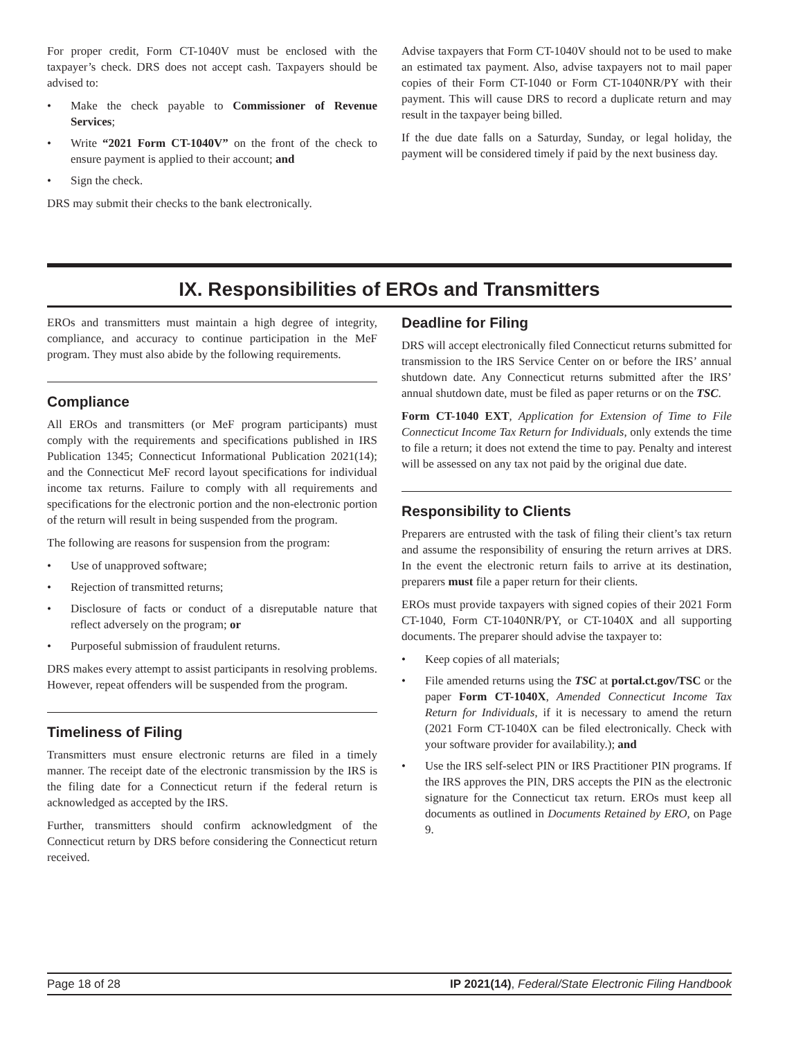For proper credit, Form CT-1040V must be enclosed with the taxpayer’s check. DRS does not accept cash. Taxpayers should be advised to:
• Make the check payable to Commissioner of Revenue Services;
• Write “2021 Form CT-1040V” on the front of the check to ensure payment is applied to their account; and
• Sign the check.
DRS may submit their checks to the bank electronically.
Advise taxpayers that Form CT-1040V should not to be used to make an estimated tax payment. Also, advise taxpayers not to mail paper copies of their Form CT-1040 or Form CT-1040NR/PY with their payment. This will cause DRS to record a duplicate return and may result in the taxpayer being billed.
If the due date falls on a Saturday, Sunday, or legal holiday, the payment will be considered timely if paid by the next business day.
IX. Responsibilities of EROs and Transmitters
EROs and transmitters must maintain a high degree of integrity, compliance, and accuracy to continue participation in the MeF program. They must also abide by the following requirements.
Compliance
All EROs and transmitters (or MeF program participants) must comply with the requirements and specifications published in IRS Publication 1345; Connecticut Informational Publication 2021(14); and the Connecticut MeF record layout specifications for individual income tax returns. Failure to comply with all requirements and specifications for the electronic portion and the non-electronic portion of the return will result in being suspended from the program.
The following are reasons for suspension from the program:
• Use of unapproved software;
• Rejection of transmitted returns;
• Disclosure of facts or conduct of a disreputable nature that reflect adversely on the program; or
• Purposeful submission of fraudulent returns.
DRS makes every attempt to assist participants in resolving problems. However, repeat offenders will be suspended from the program.
Timeliness of Filing
Transmitters must ensure electronic returns are filed in a timely manner. The receipt date of the electronic transmission by the IRS is the filing date for a Connecticut return if the federal return is acknowledged as accepted by the IRS.
Further, transmitters should confirm acknowledgment of the Connecticut return by DRS before considering the Connecticut return received.
Deadline for Filing
DRS will accept electronically filed Connecticut returns submitted for transmission to the IRS Service Center on or before the IRS’ annual shutdown date. Any Connecticut returns submitted after the IRS’ annual shutdown date, must be filed as paper returns or on the TSC.
Form CT-1040 EXT, Application for Extension of Time to File Connecticut Income Tax Return for Individuals, only extends the time to file a return; it does not extend the time to pay. Penalty and interest will be assessed on any tax not paid by the original due date.
Responsibility to Clients
Preparers are entrusted with the task of filing their client’s tax return and assume the responsibility of ensuring the return arrives at DRS. In the event the electronic return fails to arrive at its destination, preparers must file a paper return for their clients.
EROs must provide taxpayers with signed copies of their 2021 Form CT-1040, Form CT-1040NR/PY, or CT-1040X and all supporting documents. The preparer should advise the taxpayer to:
• Keep copies of all materials;
• File amended returns using the TSC at portal.ct.gov/TSC or the paper Form CT-1040X, Amended Connecticut Income Tax Return for Individuals, if it is necessary to amend the return (2021 Form CT-1040X can be filed electronically. Check with your software provider for availability.); and
• Use the IRS self-select PIN or IRS Practitioner PIN programs. If the IRS approves the PIN, DRS accepts the PIN as the electronic signature for the Connecticut tax return. EROs must keep all documents as outlined in Documents Retained by ERO, on Page 9.
Page 18 of 28 IP 2021(14), Federal/State Electronic Filing Handbook